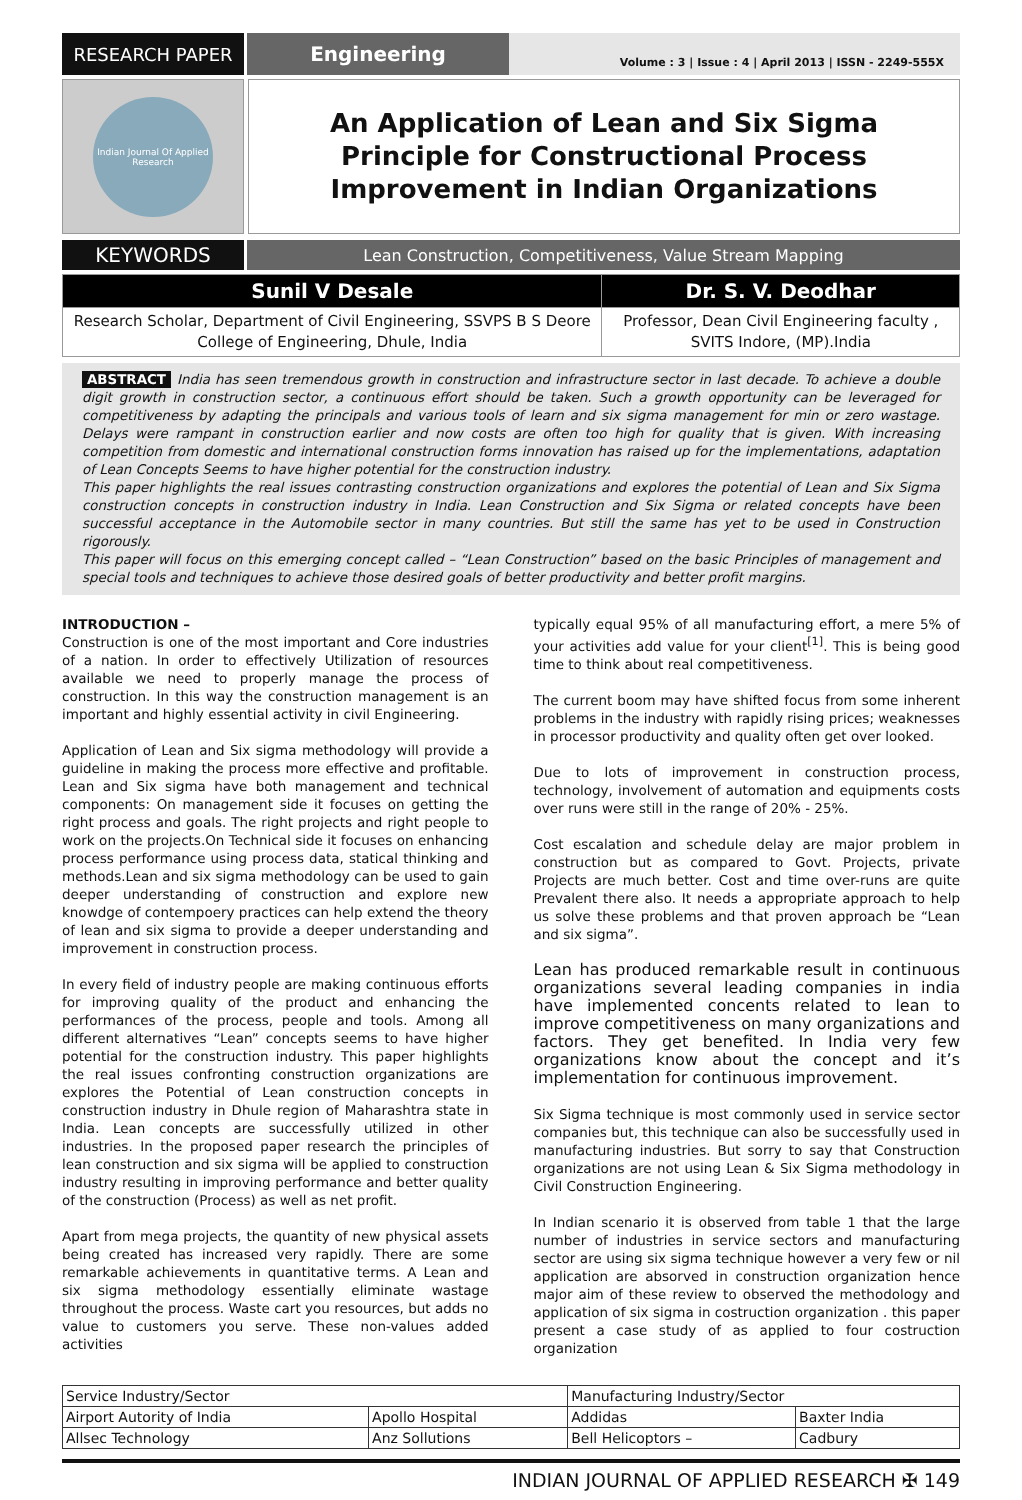RESEARCH PAPER Engineering
Volume : 3 | Issue : 4 | April 2013 | ISSN - 2249-555X
Indian Journal Of Applied Research
An Application of Lean and Six Sigma Principle for Constructional Process Improvement in Indian Organizations
KEYWORDS
Lean Construction, Competitiveness, Value Stream Mapping
| Sunil V Desale | Dr. S. V. Deodhar |
| --- | --- |
| Research Scholar, Department of Civil Engineering, SSVPS B S Deore College of Engineering, Dhule, India | Professor, Dean Civil Engineering faculty , SVITS Indore, (MP).India |
ABSTRACT India has seen tremendous growth in construction and infrastructure sector in last decade. To achieve a double digit growth in construction sector, a continuous effort should be taken. Such a growth opportunity can be leveraged for competitiveness by adapting the principals and various tools of learn and six sigma management for min or zero wastage. Delays were rampant in construction earlier and now costs are often too high for quality that is given. With increasing competition from domestic and international construction forms innovation has raised up for the implementations, adaptation of Lean Concepts Seems to have higher potential for the construction industry.
This paper highlights the real issues contrasting construction organizations and explores the potential of Lean and Six Sigma construction concepts in construction industry in India. Lean Construction and Six Sigma or related concepts have been successful acceptance in the Automobile sector in many countries. But still the same has yet to be used in Construction rigorously.
This paper will focus on this emerging concept called – “Lean Construction” based on the basic Principles of management and special tools and techniques to achieve those desired goals of better productivity and better profit margins.
INTRODUCTION –
Construction is one of the most important and Core industries of a nation. In order to effectively Utilization of resources available we need to properly manage the process of construction. In this way the construction management is an important and highly essential activity in civil Engineering.
Application of Lean and Six sigma methodology will provide a guideline in making the process more effective and profitable. Lean and Six sigma have both management and technical components: On management side it focuses on getting the right process and goals. The right projects and right people to work on the projects.On Technical side it focuses on enhancing process performance using process data, statical thinking and methods.Lean and six sigma methodology can be used to gain deeper understanding of construction and explore new knowdge of contempoery practices can help extend the theory of lean and six sigma to provide a deeper understanding and improvement in construction process.
In every field of industry people are making continuous efforts for improving quality of the product and enhancing the performances of the process, people and tools. Among all different alternatives “Lean” concepts seems to have higher potential for the construction industry. This paper highlights the real issues confronting construction organizations are explores the Potential of Lean construction concepts in construction industry in Dhule region of Maharashtra state in India. Lean concepts are successfully utilized in other industries. In the proposed paper research the principles of lean construction and six sigma will be applied to construction industry resulting in improving performance and better quality of the construction (Process) as well as net profit.
Apart from mega projects, the quantity of new physical assets being created has increased very rapidly. There are some remarkable achievements in quantitative terms. A Lean and six sigma methodology essentially eliminate wastage throughout the process. Waste cart you resources, but adds no value to customers you serve. These non-values added activities
typically equal 95% of all manufacturing effort, a mere 5% of your activities add value for your client<sup>[1]</sup>. This is being good time to think about real competitiveness.
The current boom may have shifted focus from some inherent problems in the industry with rapidly rising prices; weaknesses in processor productivity and quality often get over looked.
Due to lots of improvement in construction process, technology, involvement of automation and equipments costs over runs were still in the range of 20% - 25%.
Cost escalation and schedule delay are major problem in construction but as compared to Govt. Projects, private Projects are much better. Cost and time over-runs are quite Prevalent there also. It needs a appropriate approach to help us solve these problems and that proven approach be “Lean and six sigma”.
Lean has produced remarkable result in continuous organizations several leading companies in india have implemented concents related to lean to improve competitiveness on many organizations and factors. They get benefited. In India very few organizations know about the concept and it’s implementation for continuous improvement.
Six Sigma technique is most commonly used in service sector companies but, this technique can also be successfully used in manufacturing industries. But sorry to say that Construction organizations are not using Lean & Six Sigma methodology in Civil Construction Engineering.
In Indian scenario it is observed from table 1 that the large number of industries in service sectors and manufacturing sector are using six sigma technique however a very few or nil application are absorved in construction organization hence major aim of these review to observed the methodology and application of six sigma in costruction organization . this paper present a case study of as applied to four costruction organization
| Service Industry/Sector | | Manufacturing Industry/Sector | |
| Airport Autority of India | Apollo Hospital | Addidas | Baxter India |
| Allsec Technology | Anz Sollutions | Bell Helicoptors – | Cadbury |
INDIAN JOURNAL OF APPLIED RESEARCH ✠ 149